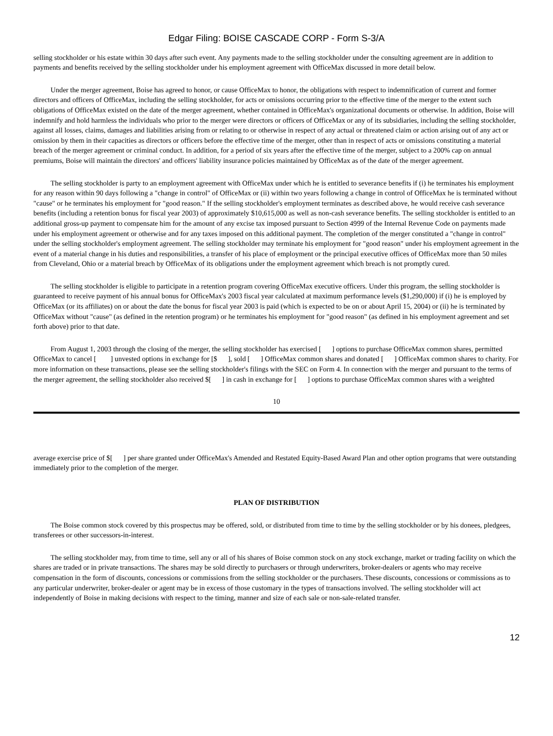Edgar Filing: BOISE CASCADE CORP - Form S-3/A
selling stockholder or his estate within 30 days after such event. Any payments made to the selling stockholder under the consulting agreement are in addition to payments and benefits received by the selling stockholder under his employment agreement with OfficeMax discussed in more detail below.
Under the merger agreement, Boise has agreed to honor, or cause OfficeMax to honor, the obligations with respect to indemnification of current and former directors and officers of OfficeMax, including the selling stockholder, for acts or omissions occurring prior to the effective time of the merger to the extent such obligations of OfficeMax existed on the date of the merger agreement, whether contained in OfficeMax's organizational documents or otherwise. In addition, Boise will indemnify and hold harmless the individuals who prior to the merger were directors or officers of OfficeMax or any of its subsidiaries, including the selling stockholder, against all losses, claims, damages and liabilities arising from or relating to or otherwise in respect of any actual or threatened claim or action arising out of any act or omission by them in their capacities as directors or officers before the effective time of the merger, other than in respect of acts or omissions constituting a material breach of the merger agreement or criminal conduct. In addition, for a period of six years after the effective time of the merger, subject to a 200% cap on annual premiums, Boise will maintain the directors' and officers' liability insurance policies maintained by OfficeMax as of the date of the merger agreement.
The selling stockholder is party to an employment agreement with OfficeMax under which he is entitled to severance benefits if (i) he terminates his employment for any reason within 90 days following a "change in control" of OfficeMax or (ii) within two years following a change in control of OfficeMax he is terminated without "cause" or he terminates his employment for "good reason." If the selling stockholder's employment terminates as described above, he would receive cash severance benefits (including a retention bonus for fiscal year 2003) of approximately $10,615,000 as well as non-cash severance benefits. The selling stockholder is entitled to an additional gross-up payment to compensate him for the amount of any excise tax imposed pursuant to Section 4999 of the Internal Revenue Code on payments made under his employment agreement or otherwise and for any taxes imposed on this additional payment. The completion of the merger constituted a "change in control" under the selling stockholder's employment agreement. The selling stockholder may terminate his employment for "good reason" under his employment agreement in the event of a material change in his duties and responsibilities, a transfer of his place of employment or the principal executive offices of OfficeMax more than 50 miles from Cleveland, Ohio or a material breach by OfficeMax of its obligations under the employment agreement which breach is not promptly cured.
The selling stockholder is eligible to participate in a retention program covering OfficeMax executive officers. Under this program, the selling stockholder is guaranteed to receive payment of his annual bonus for OfficeMax's 2003 fiscal year calculated at maximum performance levels ($1,290,000) if (i) he is employed by OfficeMax (or its affiliates) on or about the date the bonus for fiscal year 2003 is paid (which is expected to be on or about April 15, 2004) or (ii) he is terminated by OfficeMax without "cause" (as defined in the retention program) or he terminates his employment for "good reason" (as defined in his employment agreement and set forth above) prior to that date.
From August 1, 2003 through the closing of the merger, the selling stockholder has exercised [ ] options to purchase OfficeMax common shares, permitted OfficeMax to cancel [ ] unvested options in exchange for [$ ], sold [ ] OfficeMax common shares and donated [ ] OfficeMax common shares to charity. For more information on these transactions, please see the selling stockholder's filings with the SEC on Form 4. In connection with the merger and pursuant to the terms of the merger agreement, the selling stockholder also received $[ ] in cash in exchange for [ ] options to purchase OfficeMax common shares with a weighted
10
average exercise price of $[ ] per share granted under OfficeMax's Amended and Restated Equity-Based Award Plan and other option programs that were outstanding immediately prior to the completion of the merger.
PLAN OF DISTRIBUTION
The Boise common stock covered by this prospectus may be offered, sold, or distributed from time to time by the selling stockholder or by his donees, pledgees, transferees or other successors-in-interest.
The selling stockholder may, from time to time, sell any or all of his shares of Boise common stock on any stock exchange, market or trading facility on which the shares are traded or in private transactions. The shares may be sold directly to purchasers or through underwriters, broker-dealers or agents who may receive compensation in the form of discounts, concessions or commissions from the selling stockholder or the purchasers. These discounts, concessions or commissions as to any particular underwriter, broker-dealer or agent may be in excess of those customary in the types of transactions involved. The selling stockholder will act independently of Boise in making decisions with respect to the timing, manner and size of each sale or non-sale-related transfer.
12